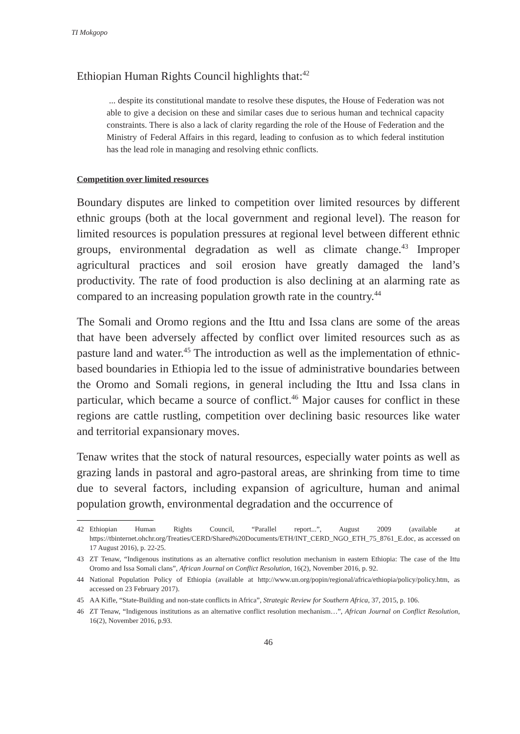TI Mokgopo
Ethiopian Human Rights Council highlights that:<sup>42</sup>
... despite its constitutional mandate to resolve these disputes, the House of Federation was not able to give a decision on these and similar cases due to serious human and technical capacity constraints. There is also a lack of clarity regarding the role of the House of Federation and the Ministry of Federal Affairs in this regard, leading to confusion as to which federal institution has the lead role in managing and resolving ethnic conflicts.
Competition over limited resources
Boundary disputes are linked to competition over limited resources by different ethnic groups (both at the local government and regional level). The reason for limited resources is population pressures at regional level between different ethnic groups, environmental degradation as well as climate change.<sup>43</sup> Improper agricultural practices and soil erosion have greatly damaged the land’s productivity. The rate of food production is also declining at an alarming rate as compared to an increasing population growth rate in the country.<sup>44</sup>
The Somali and Oromo regions and the Ittu and Issa clans are some of the areas that have been adversely affected by conflict over limited resources such as as pasture land and water.<sup>45</sup> The introduction as well as the implementation of ethnic-based boundaries in Ethiopia led to the issue of administrative boundaries between the Oromo and Somali regions, in general including the Ittu and Issa clans in particular, which became a source of conflict.<sup>46</sup> Major causes for conflict in these regions are cattle rustling, competition over declining basic resources like water and territorial expansionary moves.
Tenaw writes that the stock of natural resources, especially water points as well as grazing lands in pastoral and agro-pastoral areas, are shrinking from time to time due to several factors, including expansion of agriculture, human and animal population growth, environmental degradation and the occurrence of
42 Ethiopian Human Rights Council, “Parallel report...”, August 2009 (available at https://tbinternet.ohchr.org/Treaties/CERD/Shared%20Documents/ETH/INT_CERD_NGO_ETH_75_8761_E.doc, as accessed on 17 August 2016), p. 22-25.
43 ZT Tenaw, “Indigenous institutions as an alternative conflict resolution mechanism in eastern Ethiopia: The case of the Ittu Oromo and Issa Somali clans”, African Journal on Conflict Resolution, 16(2), November 2016, p. 92.
44 National Population Policy of Ethiopia (available at http://www.un.org/popin/regional/africa/ethiopia/policy/policy.htm, as accessed on 23 February 2017).
45 AA Kifle, “State-Building and non-state conflicts in Africa”, Strategic Review for Southern Africa, 37, 2015, p. 106.
46 ZT Tenaw, “Indigenous institutions as an alternative conflict resolution mechanism…”, African Journal on Conflict Resolution, 16(2), November 2016, p.93.
46